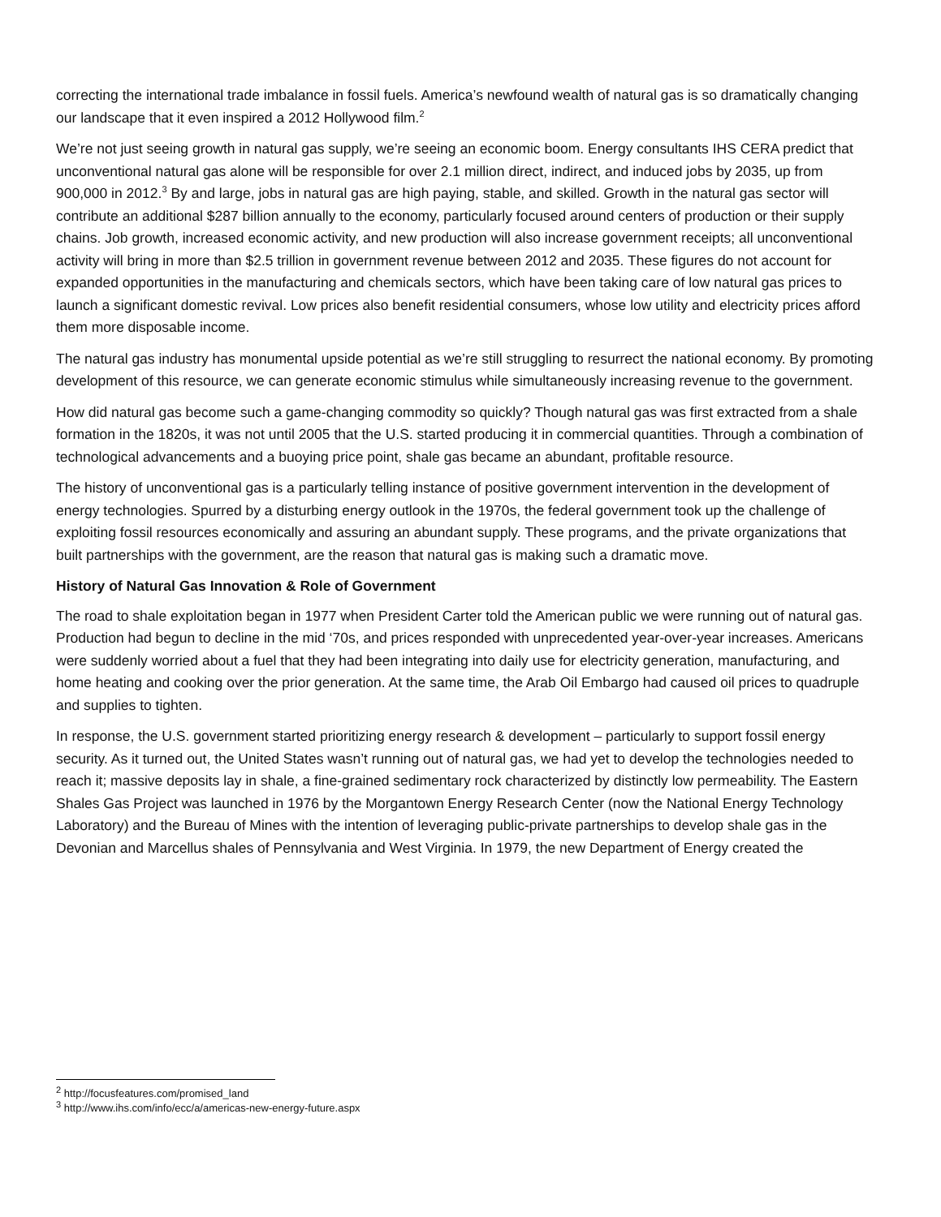correcting the international trade imbalance in fossil fuels. America’s newfound wealth of natural gas is so dramatically changing our landscape that it even inspired a 2012 Hollywood film.<sup>2</sup>
We’re not just seeing growth in natural gas supply, we’re seeing an economic boom. Energy consultants IHS CERA predict that unconventional natural gas alone will be responsible for over 2.1 million direct, indirect, and induced jobs by 2035, up from 900,000 in 2012.<sup>3</sup> By and large, jobs in natural gas are high paying, stable, and skilled. Growth in the natural gas sector will contribute an additional $287 billion annually to the economy, particularly focused around centers of production or their supply chains. Job growth, increased economic activity, and new production will also increase government receipts; all unconventional activity will bring in more than $2.5 trillion in government revenue between 2012 and 2035. These figures do not account for expanded opportunities in the manufacturing and chemicals sectors, which have been taking care of low natural gas prices to launch a significant domestic revival. Low prices also benefit residential consumers, whose low utility and electricity prices afford them more disposable income.
The natural gas industry has monumental upside potential as we’re still struggling to resurrect the national economy. By promoting development of this resource, we can generate economic stimulus while simultaneously increasing revenue to the government.
How did natural gas become such a game-changing commodity so quickly? Though natural gas was first extracted from a shale formation in the 1820s, it was not until 2005 that the U.S. started producing it in commercial quantities. Through a combination of technological advancements and a buoying price point, shale gas became an abundant, profitable resource.
The history of unconventional gas is a particularly telling instance of positive government intervention in the development of energy technologies. Spurred by a disturbing energy outlook in the 1970s, the federal government took up the challenge of exploiting fossil resources economically and assuring an abundant supply. These programs, and the private organizations that built partnerships with the government, are the reason that natural gas is making such a dramatic move.
History of Natural Gas Innovation & Role of Government
The road to shale exploitation began in 1977 when President Carter told the American public we were running out of natural gas. Production had begun to decline in the mid ‘70s, and prices responded with unprecedented year-over-year increases. Americans were suddenly worried about a fuel that they had been integrating into daily use for electricity generation, manufacturing, and home heating and cooking over the prior generation. At the same time, the Arab Oil Embargo had caused oil prices to quadruple and supplies to tighten.
In response, the U.S. government started prioritizing energy research & development – particularly to support fossil energy security. As it turned out, the United States wasn’t running out of natural gas, we had yet to develop the technologies needed to reach it; massive deposits lay in shale, a fine-grained sedimentary rock characterized by distinctly low permeability. The Eastern Shales Gas Project was launched in 1976 by the Morgantown Energy Research Center (now the National Energy Technology Laboratory) and the Bureau of Mines with the intention of leveraging public-private partnerships to develop shale gas in the Devonian and Marcellus shales of Pennsylvania and West Virginia. In 1979, the new Department of Energy created the
<sup>2</sup> http://focusfeatures.com/promised_land
<sup>3</sup> http://www.ihs.com/info/ecc/a/americas-new-energy-future.aspx